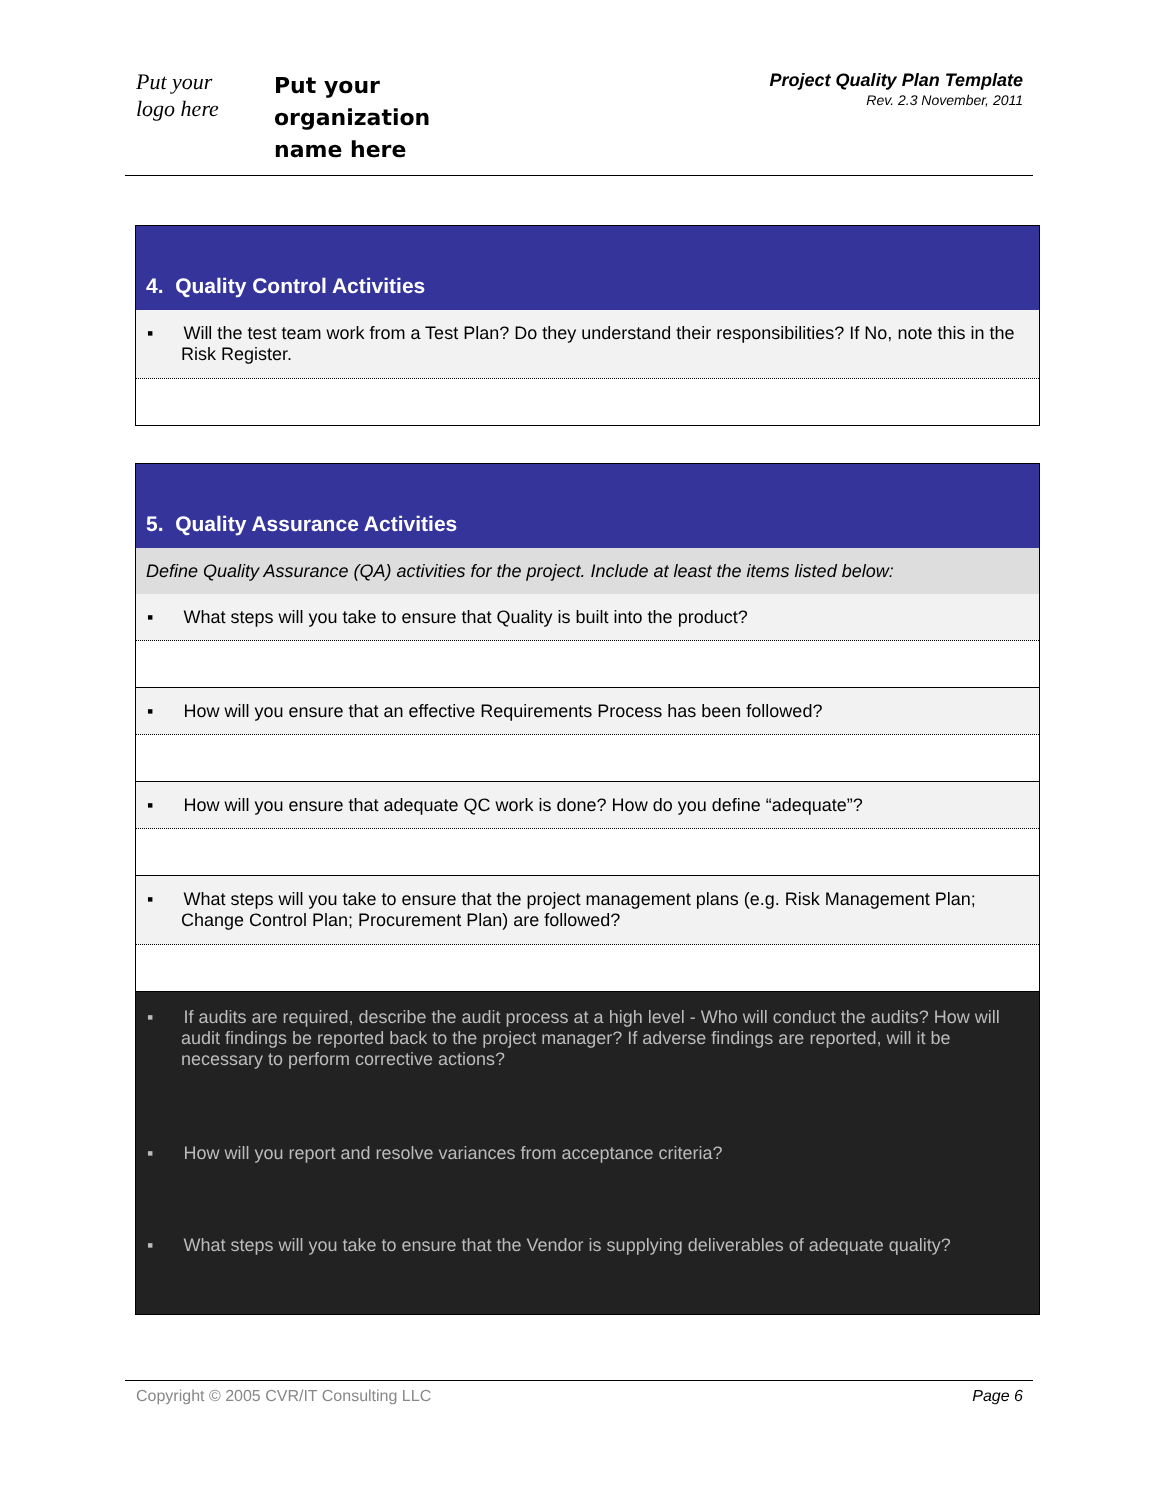Put your
logo here
Put your
organization
name here
Project Quality Plan Template
Rev. 2.3 November, 2011
| 4. Quality Control Activities |
| ▪ Will the test team work from a Test Plan? Do they understand their responsibilities? If No, note this in the Risk Register. |
| 5. Quality Assurance Activities |
| Define Quality Assurance (QA) activities for the project. Include at least the items listed below: |
| ▪ What steps will you take to ensure that Quality is built into the product? |
| ▪ How will you ensure that an effective Requirements Process has been followed? |
| ▪ How will you ensure that adequate QC work is done? How do you define “adequate”? |
| ▪ What steps will you take to ensure that the project management plans (e.g. Risk Management Plan; Change Control Plan; Procurement Plan) are followed? |
| ▪ If audits are required, describe the audit process at a high level - Who will conduct the audits? How will audit findings be reported back to the project manager? If adverse findings are reported, will it be necessary to perform corrective actions? |
| ▪ How will you report and resolve variances from acceptance criteria? |
| ▪ What steps will you take to ensure that the Vendor is supplying deliverables of adequate quality? |
Copyright © 2005 CVR/IT Consulting LLC Page 6